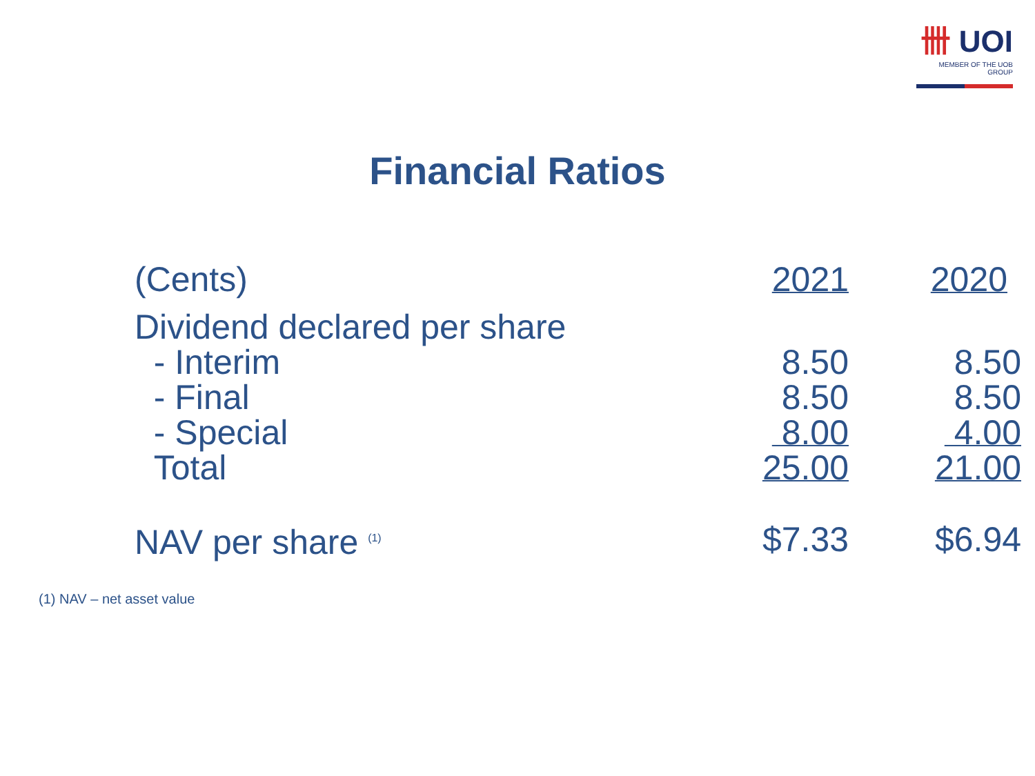卌 UOI
MEMBER OF THE UOB GROUP
Financial Ratios
| (Cents) | | 2021 | 2020 |
| Dividend declared per share | | | |
| - Interim | | 8.50 | 8.50 |
| - Final | | 8.50 | 8.50 |
| - Special | | 8.00 | 4.00 |
| Total | | 25.00 | 21.00 |
| NAV per share <sup>(1)</sup> | | $7.33 | $6.94 |
(1) NAV – net asset value